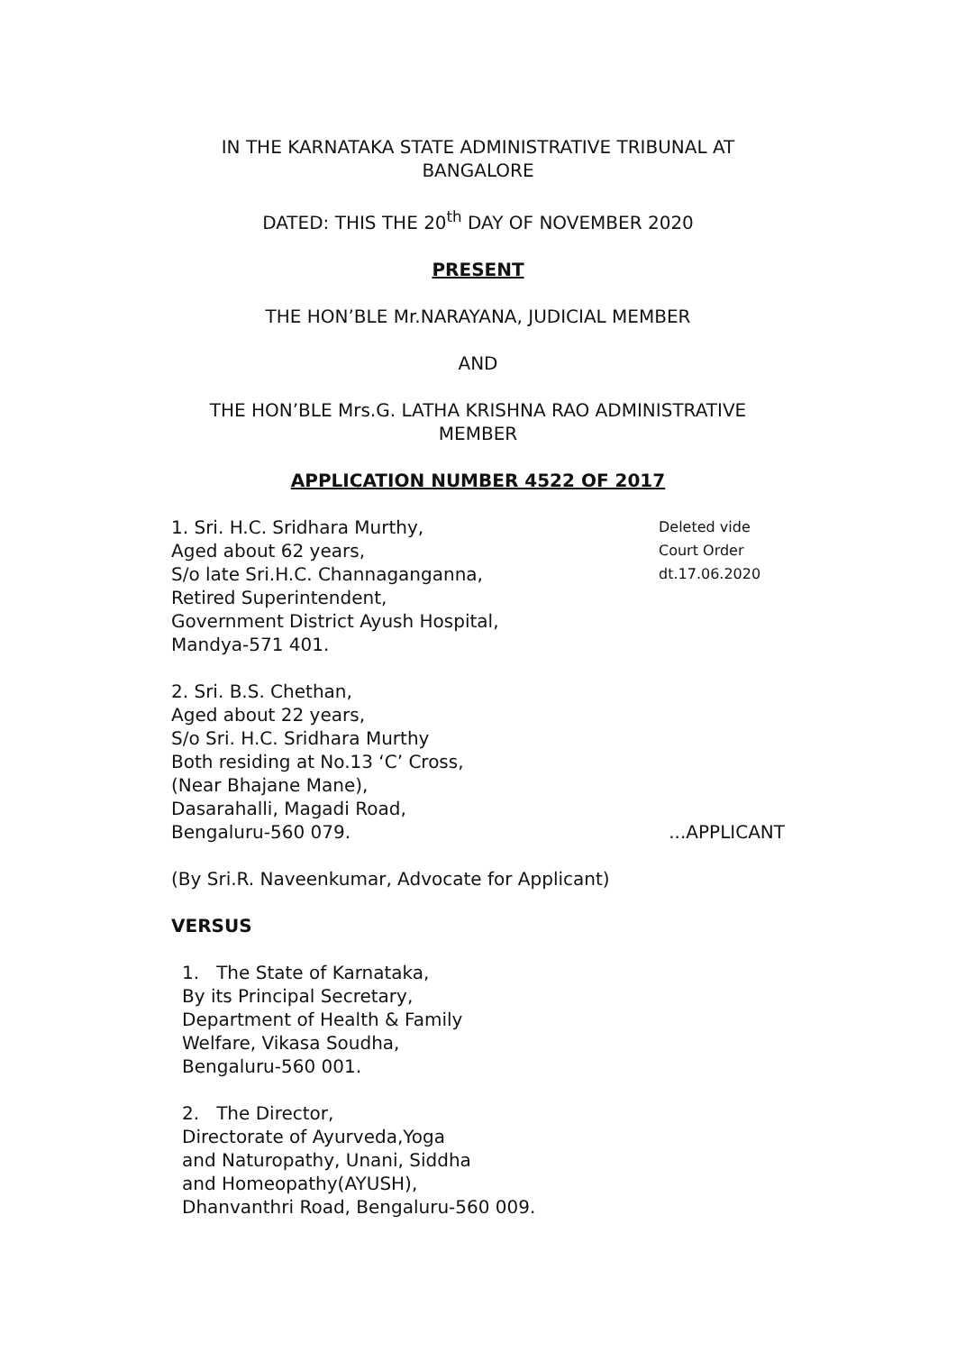IN THE KARNATAKA STATE ADMINISTRATIVE TRIBUNAL AT BANGALORE
DATED: THIS THE 20<sup>th</sup> DAY OF NOVEMBER 2020
PRESENT
THE HON’BLE Mr.NARAYANA, JUDICIAL MEMBER
AND
THE HON’BLE Mrs.G. LATHA KRISHNA RAO ADMINISTRATIVE MEMBER
APPLICATION NUMBER 4522 OF 2017
1. Sri. H.C. Sridhara Murthy,
Aged about 62 years,
S/o late Sri.H.C. Channaganganna,
Retired Superintendent,
Government District Ayush Hospital,
Mandya-571 401.
Deleted vide
Court Order
dt.17.06.2020
2. Sri. B.S. Chethan,
Aged about 22 years,
S/o Sri. H.C. Sridhara Murthy
Both residing at No.13 ‘C’ Cross,
(Near Bhajane Mane),
Dasarahalli, Magadi Road,
Bengaluru-560 079.
...APPLICANT
(By Sri.R. Naveenkumar, Advocate for Applicant)
VERSUS
1. The State of Karnataka,
By its Principal Secretary,
Department of Health & Family
Welfare, Vikasa Soudha,
Bengaluru-560 001.
2. The Director,
Directorate of Ayurveda,Yoga
and Naturopathy, Unani, Siddha
and Homeopathy(AYUSH),
Dhanvanthri Road, Bengaluru-560 009.